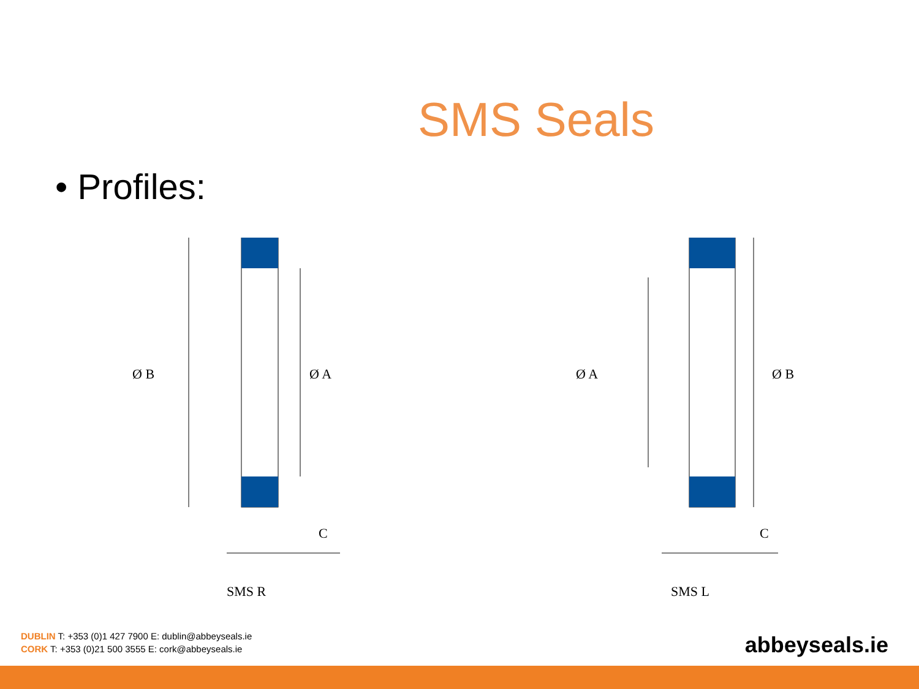SMS Seals
• Profiles:
Ø B
Ø A
C
SMS R
Ø A
Ø B
C
SMS L
DUBLIN T: +353 (0)1 427 7900 E: dublin@abbeyseals.ie
CORK T: +353 (0)21 500 3555 E: cork@abbeyseals.ie
abbeyseals.ie